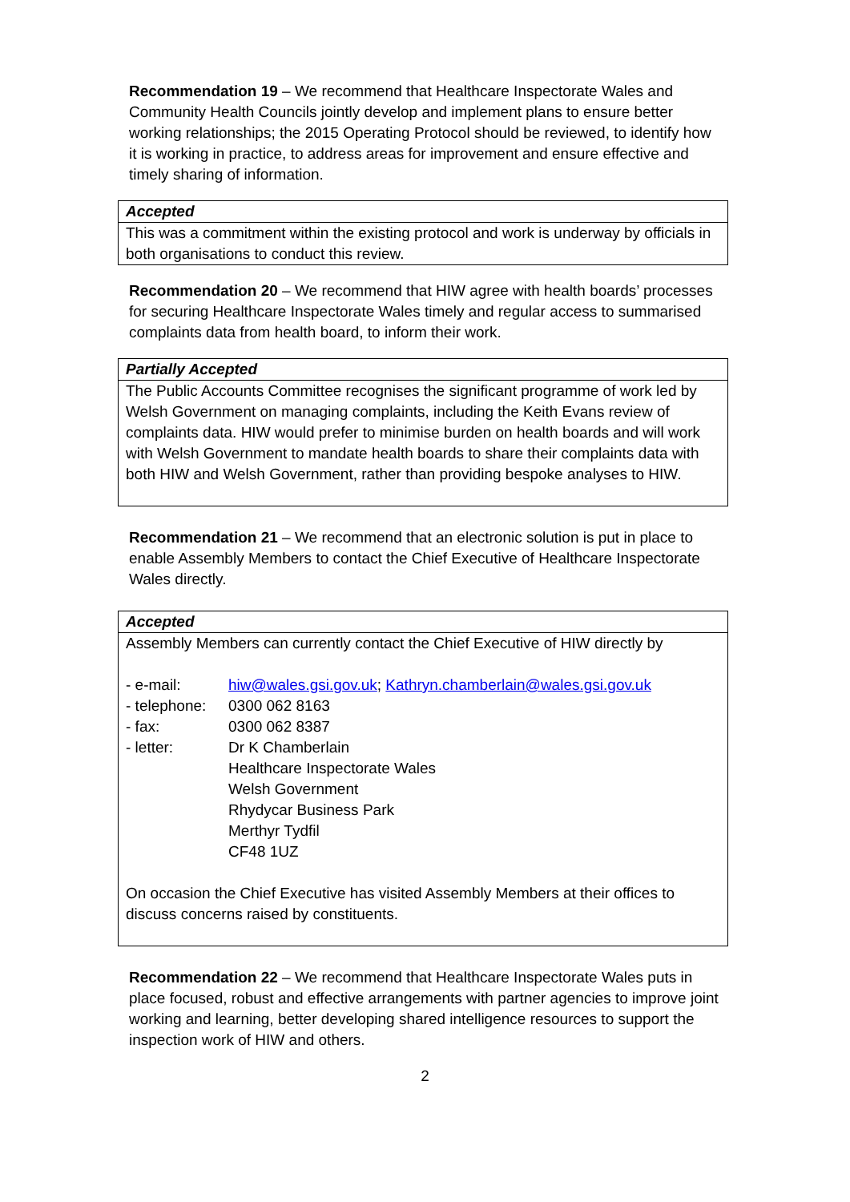Recommendation 19 – We recommend that Healthcare Inspectorate Wales and Community Health Councils jointly develop and implement plans to ensure better working relationships; the 2015 Operating Protocol should be reviewed, to identify how it is working in practice, to address areas for improvement and ensure effective and timely sharing of information.
| Accepted |
| This was a commitment within the existing protocol and work is underway by officials in both organisations to conduct this review. |
Recommendation 20 – We recommend that HIW agree with health boards’ processes for securing Healthcare Inspectorate Wales timely and regular access to summarised complaints data from health board, to inform their work.
| Partially Accepted |
| The Public Accounts Committee recognises the significant programme of work led by Welsh Government on managing complaints, including the Keith Evans review of complaints data. HIW would prefer to minimise burden on health boards and will work with Welsh Government to mandate health boards to share their complaints data with both HIW and Welsh Government, rather than providing bespoke analyses to HIW. |
Recommendation 21 – We recommend that an electronic solution is put in place to enable Assembly Members to contact the Chief Executive of Healthcare Inspectorate Wales directly.
| Accepted |
| Assembly Members can currently contact the Chief Executive of HIW directly by / - e-mail: / hiw@wales.gsi.gov.uk ; Kathryn.chamberlain@wales.gsi.gov.uk / / - telephone: / 0300 062 8163 / / - fax: / 0300 062 8387 / / - letter: / Dr K Chamberlain Healthcare Inspectorate Wales Welsh Government Rhydycar Business Park Merthyr Tydfil CF48 1UZ / On occasion the Chief Executive has visited Assembly Members at their offices to discuss concerns raised by constituents. |
Recommendation 22 – We recommend that Healthcare Inspectorate Wales puts in place focused, robust and effective arrangements with partner agencies to improve joint working and learning, better developing shared intelligence resources to support the inspection work of HIW and others.
2